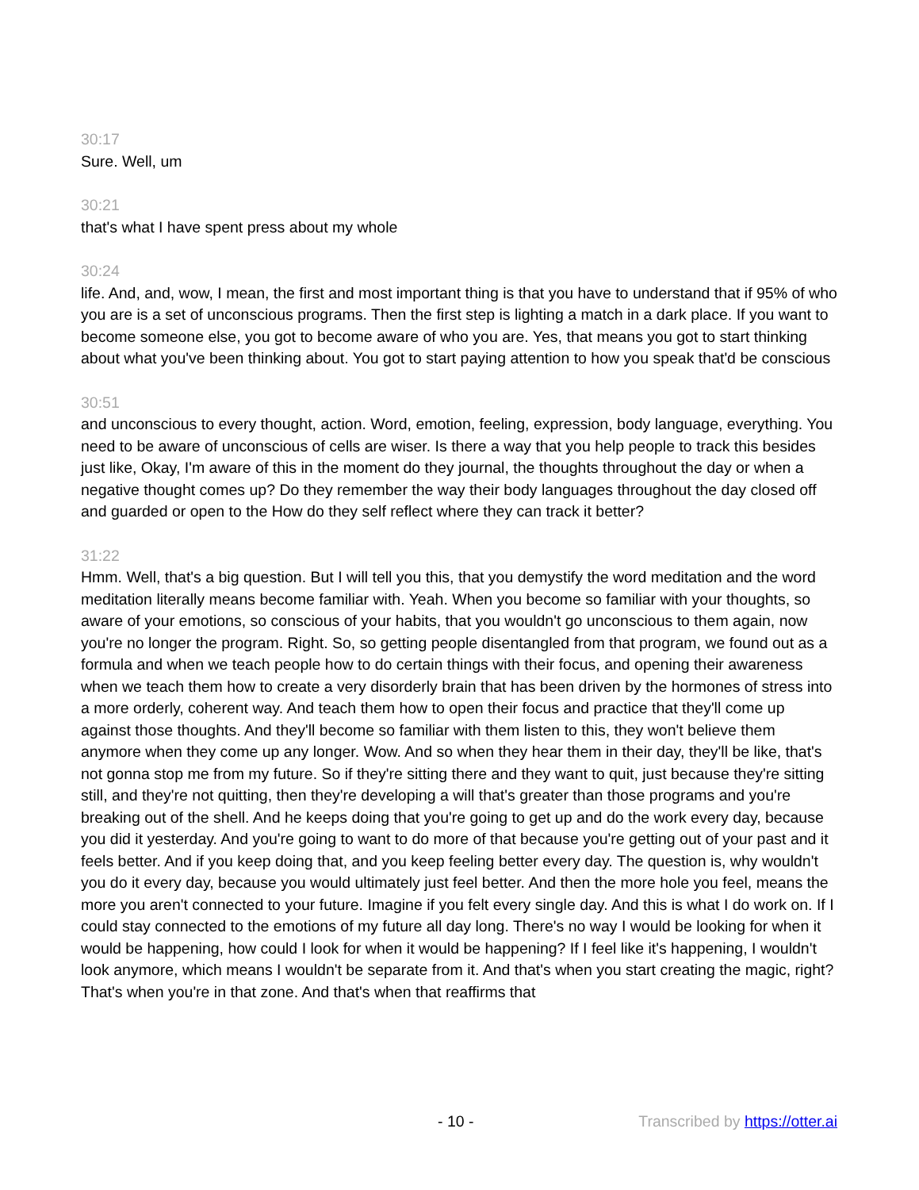30:17
Sure. Well, um
30:21
that's what I have spent press about my whole
30:24
life. And, and, wow, I mean, the first and most important thing is that you have to understand that if 95% of who you are is a set of unconscious programs. Then the first step is lighting a match in a dark place. If you want to become someone else, you got to become aware of who you are. Yes, that means you got to start thinking about what you've been thinking about. You got to start paying attention to how you speak that'd be conscious
30:51
and unconscious to every thought, action. Word, emotion, feeling, expression, body language, everything. You need to be aware of unconscious of cells are wiser. Is there a way that you help people to track this besides just like, Okay, I'm aware of this in the moment do they journal, the thoughts throughout the day or when a negative thought comes up? Do they remember the way their body languages throughout the day closed off and guarded or open to the How do they self reflect where they can track it better?
31:22
Hmm. Well, that's a big question. But I will tell you this, that you demystify the word meditation and the word meditation literally means become familiar with. Yeah. When you become so familiar with your thoughts, so aware of your emotions, so conscious of your habits, that you wouldn't go unconscious to them again, now you're no longer the program. Right. So, so getting people disentangled from that program, we found out as a formula and when we teach people how to do certain things with their focus, and opening their awareness when we teach them how to create a very disorderly brain that has been driven by the hormones of stress into a more orderly, coherent way. And teach them how to open their focus and practice that they'll come up against those thoughts. And they'll become so familiar with them listen to this, they won't believe them anymore when they come up any longer. Wow. And so when they hear them in their day, they'll be like, that's not gonna stop me from my future. So if they're sitting there and they want to quit, just because they're sitting still, and they're not quitting, then they're developing a will that's greater than those programs and you're breaking out of the shell. And he keeps doing that you're going to get up and do the work every day, because you did it yesterday. And you're going to want to do more of that because you're getting out of your past and it feels better. And if you keep doing that, and you keep feeling better every day. The question is, why wouldn't you do it every day, because you would ultimately just feel better. And then the more hole you feel, means the more you aren't connected to your future. Imagine if you felt every single day. And this is what I do work on. If I could stay connected to the emotions of my future all day long. There's no way I would be looking for when it would be happening, how could I look for when it would be happening? If I feel like it's happening, I wouldn't look anymore, which means I wouldn't be separate from it. And that's when you start creating the magic, right? That's when you're in that zone. And that's when that reaffirms that
- 10 - Transcribed by https://otter.ai